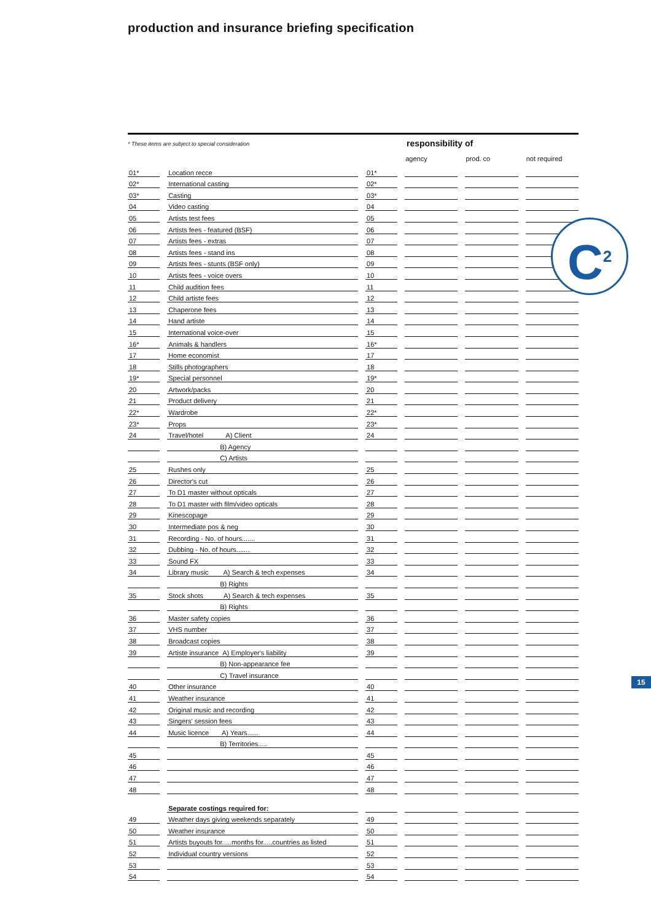production and insurance briefing specification
* These items are subject to special consideration responsibility of
| | | | | | | agency | | prod. co | | not required |
| --- | --- | --- | --- | --- | --- | --- | --- | --- | --- | --- |
| 01* | | Location recce | | 01* | | | | | | |
| 02* | | International casting | | 02* | | | | | | |
| 03* | | Casting | | 03* | | | | | | |
| 04 | | Video casting | | 04 | | | | | | |
| 05 | | Artists test fees | | 05 | | | | | | |
| 06 | | Artists fees - featured (BSF) | | 06 | | | | | | |
| 07 | | Artists fees - extras | | 07 | | | | | | |
| 08 | | Artists fees - stand ins | | 08 | | | | | | |
| 09 | | Artists fees - stunts (BSF only) | | 09 | | | | | | |
| 10 | | Artists fees - voice overs | | 10 | | | | | | |
| 11 | | Child audition fees | | 11 | | | | | | |
| 12 | | Child artiste fees | | 12 | | | | | | |
| 13 | | Chaperone fees | | 13 | | | | | | |
| 14 | | Hand artiste | | 14 | | | | | | |
| 15 | | International voice-over | | 15 | | | | | | |
| 16* | | Animals & handlers | | 16* | | | | | | |
| 17 | | Home economist | | 17 | | | | | | |
| 18 | | Stills photographers | | 18 | | | | | | |
| 19* | | Special personnel | | 19* | | | | | | |
| 20 | | Artwork/packs | | 20 | | | | | | |
| 21 | | Product delivery | | 21 | | | | | | |
| 22* | | Wardrobe | | 22* | | | | | | |
| 23* | | Props | | 23* | | | | | | |
| 24 | | Travel/hotel A) Client | | 24 | | | | | | |
| | | B) Agency | | | | | | | | |
| | | C) Artists | | | | | | | | |
| 25 | | Rushes only | | 25 | | | | | | |
| 26 | | Director's cut | | 26 | | | | | | |
| 27 | | To D1 master without opticals | | 27 | | | | | | |
| 28 | | To D1 master with film/video opticals | | 28 | | | | | | |
| 29 | | Kinescopage | | 29 | | | | | | |
| 30 | | Intermediate pos & neg | | 30 | | | | | | |
| 31 | | Recording - No. of hours....... | | 31 | | | | | | |
| 32 | | Dubbing - No. of hours....... | | 32 | | | | | | |
| 33 | | Sound FX | | 33 | | | | | | |
| 34 | | Library music A) Search & tech expenses | | 34 | | | | | | |
| | | B) Rights | | | | | | | | |
| 35 | | Stock shots A) Search & tech expenses | | 35 | | | | | | |
| | | B) Rights | | | | | | | | |
| 36 | | Master safety copies | | 36 | | | | | | |
| 37 | | VHS number | | 37 | | | | | | |
| 38 | | Broadcast copies | | 38 | | | | | | |
| 39 | | Artiste insurance A) Employer's liability | | 39 | | | | | | |
| | | B) Non-appearance fee | | | | | | | | |
| | | C) Travel insurance | | | | | | | | |
| 40 | | Other insurance | | 40 | | | | | | |
| 41 | | Weather insurance | | 41 | | | | | | |
| 42 | | Original music and recording | | 42 | | | | | | |
| 43 | | Singers' session fees | | 43 | | | | | | |
| 44 | | Music licence A) Years...... | | 44 | | | | | | |
| | | B) Territories..... | | | | | | | | |
| 45 | | | | 45 | | | | | | |
| 46 | | | | 46 | | | | | | |
| 47 | | | | 47 | | | | | | |
| 48 | | | | 48 | | | | | | |
| | | Separate costings required for: | | | | | | | | |
| 49 | | Weather days giving weekends separately | | 49 | | | | | | |
| 50 | | Weather insurance | | 50 | | | | | | |
| 51 | | Artists buyouts for.....months for.....countries as listed | | 51 | | | | | | |
| 52 | | Individual country versions | | 52 | | | | | | |
| 53 | | | | 53 | | | | | | |
| 54 | | | | 54 | | | | | | |
C<sup>2</sup>
15